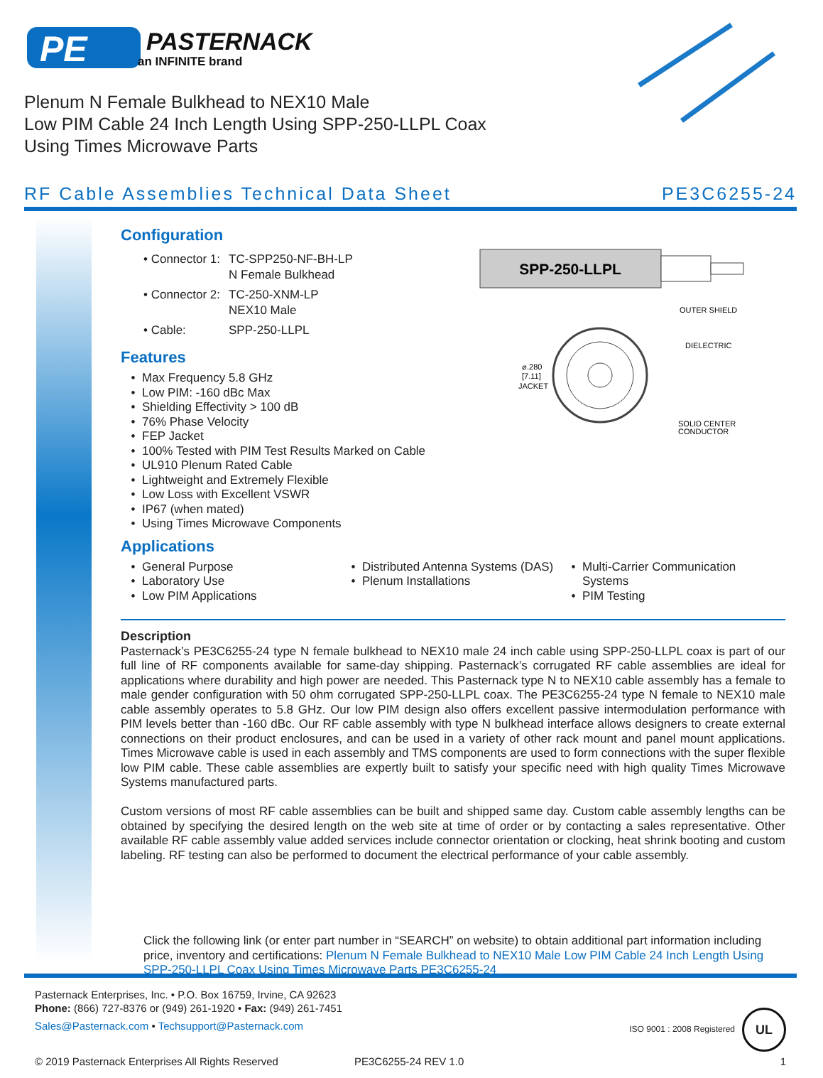PE
PASTERNACK
an INFINITE brand
Plenum N Female Bulkhead to NEX10 Male
Low PIM Cable 24 Inch Length Using SPP-250-LLPL Coax
Using Times Microwave Parts
RF Cable Assemblies Technical Data Sheet PE3C6255-24
SPP-250-LLPL
OUTER SHIELD
DIELECTRIC
SOLID CENTER
CONDUCTOR
⌀.280
[7.11]
JACKET
Configuration
| • Connector 1: | TC-SPP250-NF-BH-LP N Female Bulkhead |
| • Connector 2: | TC-250-XNM-LP NEX10 Male |
| • Cable: | SPP-250-LLPL |
Features
Max Frequency 5.8 GHz
Low PIM: -160 dBc Max
Shielding Effectivity > 100 dB
76% Phase Velocity
FEP Jacket
100% Tested with PIM Test Results Marked on Cable
UL910 Plenum Rated Cable
Lightweight and Extremely Flexible
Low Loss with Excellent VSWR
IP67 (when mated)
Using Times Microwave Components
Applications
General Purpose
Laboratory Use
Low PIM Applications
Distributed Antenna Systems (DAS)
Plenum Installations
Multi-Carrier Communication Systems
PIM Testing
Description
Pasternack’s PE3C6255-24 type N female bulkhead to NEX10 male 24 inch cable using SPP-250-LLPL coax is part of our full line of RF components available for same-day shipping. Pasternack’s corrugated RF cable assemblies are ideal for applications where durability and high power are needed. This Pasternack type N to NEX10 cable assembly has a female to male gender configuration with 50 ohm corrugated SPP-250-LLPL coax. The PE3C6255-24 type N female to NEX10 male cable assembly operates to 5.8 GHz. Our low PIM design also offers excellent passive intermodulation performance with PIM levels better than -160 dBc. Our RF cable assembly with type N bulkhead interface allows designers to create external connections on their product enclosures, and can be used in a variety of other rack mount and panel mount applications. Times Microwave cable is used in each assembly and TMS components are used to form connections with the super flexible low PIM cable. These cable assemblies are expertly built to satisfy your specific need with high quality Times Microwave Systems manufactured parts.
Custom versions of most RF cable assemblies can be built and shipped same day. Custom cable assembly lengths can be obtained by specifying the desired length on the web site at time of order or by contacting a sales representative. Other available RF cable assembly value added services include connector orientation or clocking, heat shrink booting and custom labeling. RF testing can also be performed to document the electrical performance of your cable assembly.
Click the following link (or enter part number in “SEARCH” on website) to obtain additional part information including price, inventory and certifications: Plenum N Female Bulkhead to NEX10 Male Low PIM Cable 24 Inch Length Using SPP-250-LLPL Coax Using Times Microwave Parts PE3C6255-24
Pasternack Enterprises, Inc. • P.O. Box 16759, Irvine, CA 92623
Phone: (866) 727-8376 or (949) 261-1920 • Fax: (949) 261-7451
Sales@Pasternack.com • Techsupport@Pasternack.com
ISO 9001 : 2008 Registered UL
© 2019 Pasternack Enterprises All Rights Reserved PE3C6255-24 REV 1.0 1